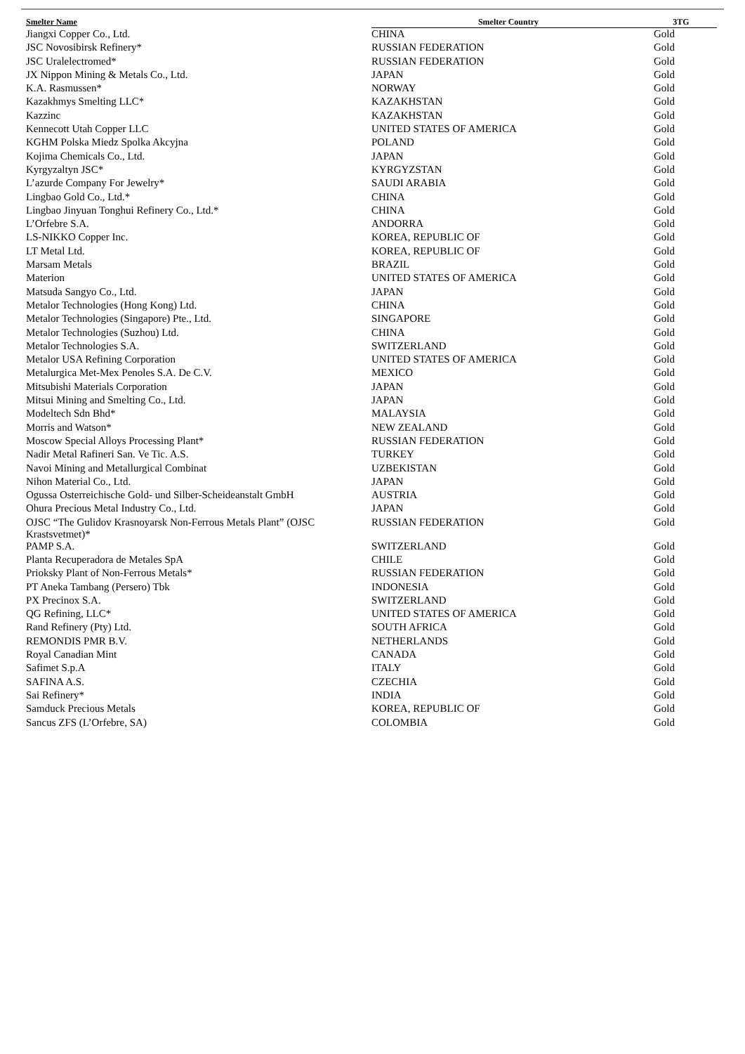| Smelter Name | Smelter Country | 3TG |
| --- | --- | --- |
| Jiangxi Copper Co., Ltd. | CHINA | Gold |
| JSC Novosibirsk Refinery* | RUSSIAN FEDERATION | Gold |
| JSC Uralelectromed* | RUSSIAN FEDERATION | Gold |
| JX Nippon Mining & Metals Co., Ltd. | JAPAN | Gold |
| K.A. Rasmussen* | NORWAY | Gold |
| Kazakhmys Smelting LLC* | KAZAKHSTAN | Gold |
| Kazzinc | KAZAKHSTAN | Gold |
| Kennecott Utah Copper LLC | UNITED STATES OF AMERICA | Gold |
| KGHM Polska Miedz Spolka Akcyjna | POLAND | Gold |
| Kojima Chemicals Co., Ltd. | JAPAN | Gold |
| Kyrgyzaltyn JSC* | KYRGYZSTAN | Gold |
| L’azurde Company For Jewelry* | SAUDI ARABIA | Gold |
| Lingbao Gold Co., Ltd.* | CHINA | Gold |
| Lingbao Jinyuan Tonghui Refinery Co., Ltd.* | CHINA | Gold |
| L’Orfebre S.A. | ANDORRA | Gold |
| LS-NIKKO Copper Inc. | KOREA, REPUBLIC OF | Gold |
| LT Metal Ltd. | KOREA, REPUBLIC OF | Gold |
| Marsam Metals | BRAZIL | Gold |
| Materion | UNITED STATES OF AMERICA | Gold |
| Matsuda Sangyo Co., Ltd. | JAPAN | Gold |
| Metalor Technologies (Hong Kong) Ltd. | CHINA | Gold |
| Metalor Technologies (Singapore) Pte., Ltd. | SINGAPORE | Gold |
| Metalor Technologies (Suzhou) Ltd. | CHINA | Gold |
| Metalor Technologies S.A. | SWITZERLAND | Gold |
| Metalor USA Refining Corporation | UNITED STATES OF AMERICA | Gold |
| Metalurgica Met-Mex Penoles S.A. De C.V. | MEXICO | Gold |
| Mitsubishi Materials Corporation | JAPAN | Gold |
| Mitsui Mining and Smelting Co., Ltd. | JAPAN | Gold |
| Modeltech Sdn Bhd* | MALAYSIA | Gold |
| Morris and Watson* | NEW ZEALAND | Gold |
| Moscow Special Alloys Processing Plant* | RUSSIAN FEDERATION | Gold |
| Nadir Metal Rafineri San. Ve Tic. A.S. | TURKEY | Gold |
| Navoi Mining and Metallurgical Combinat | UZBEKISTAN | Gold |
| Nihon Material Co., Ltd. | JAPAN | Gold |
| Ogussa Osterreichische Gold- und Silber-Scheideanstalt GmbH | AUSTRIA | Gold |
| Ohura Precious Metal Industry Co., Ltd. | JAPAN | Gold |
| OJSC “The Gulidov Krasnoyarsk Non-Ferrous Metals Plant” (OJSC Krastsvetmet)* | RUSSIAN FEDERATION | Gold |
| PAMP S.A. | SWITZERLAND | Gold |
| Planta Recuperadora de Metales SpA | CHILE | Gold |
| Prioksky Plant of Non-Ferrous Metals* | RUSSIAN FEDERATION | Gold |
| PT Aneka Tambang (Persero) Tbk | INDONESIA | Gold |
| PX Precinox S.A. | SWITZERLAND | Gold |
| QG Refining, LLC* | UNITED STATES OF AMERICA | Gold |
| Rand Refinery (Pty) Ltd. | SOUTH AFRICA | Gold |
| REMONDIS PMR B.V. | NETHERLANDS | Gold |
| Royal Canadian Mint | CANADA | Gold |
| Safimet S.p.A | ITALY | Gold |
| SAFINA A.S. | CZECHIA | Gold |
| Sai Refinery* | INDIA | Gold |
| Samduck Precious Metals | KOREA, REPUBLIC OF | Gold |
| Sancus ZFS (L’Orfebre, SA) | COLOMBIA | Gold |